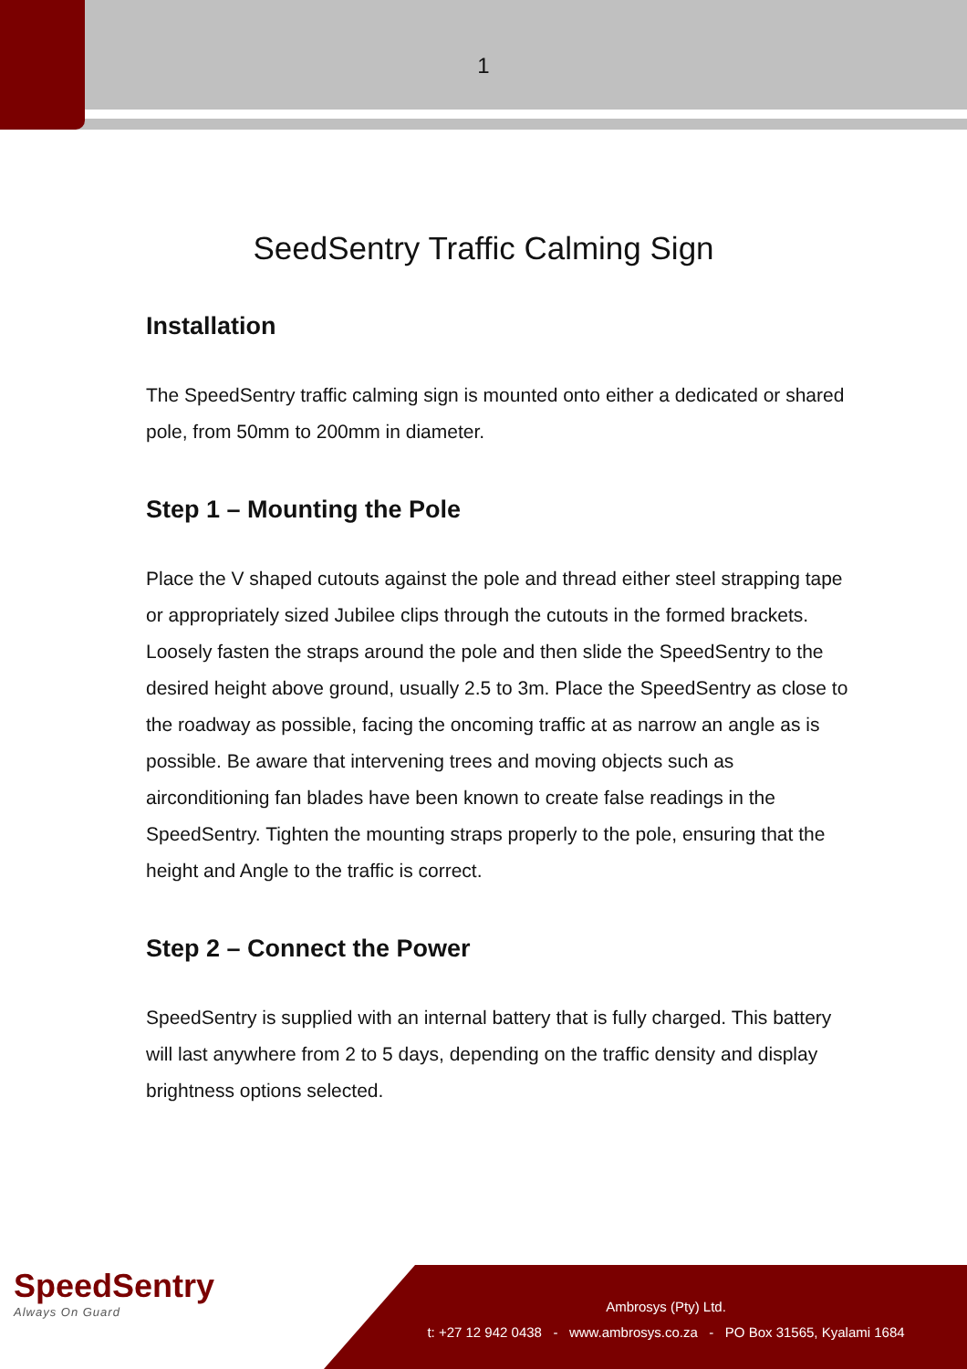1
SeedSentry Traffic Calming Sign
Installation
The SpeedSentry traffic calming sign is mounted onto either a dedicated or shared pole, from 50mm to 200mm in diameter.
Step 1 – Mounting the Pole
Place the V shaped cutouts against the pole and thread either steel strapping tape or appropriately sized Jubilee clips through the cutouts in the formed brackets. Loosely fasten the straps around the pole and then slide the SpeedSentry to the desired height above ground, usually 2.5 to 3m. Place the SpeedSentry as close to the roadway as possible, facing the oncoming traffic at as narrow an angle as is possible. Be aware that intervening trees and moving objects such as airconditioning fan blades have been known to create false readings in the SpeedSentry. Tighten the mounting straps properly to the pole, ensuring that the height and Angle to the traffic is correct.
Step 2 – Connect the Power
SpeedSentry is supplied with an internal battery that is fully charged. This battery will last anywhere from 2 to 5 days, depending on the traffic density and display brightness options selected.
SpeedSentry
Always On Guard
Ambrosys (Pty) Ltd.
t: +27 12 942 0438 - www.ambrosys.co.za - PO Box 31565, Kyalami 1684